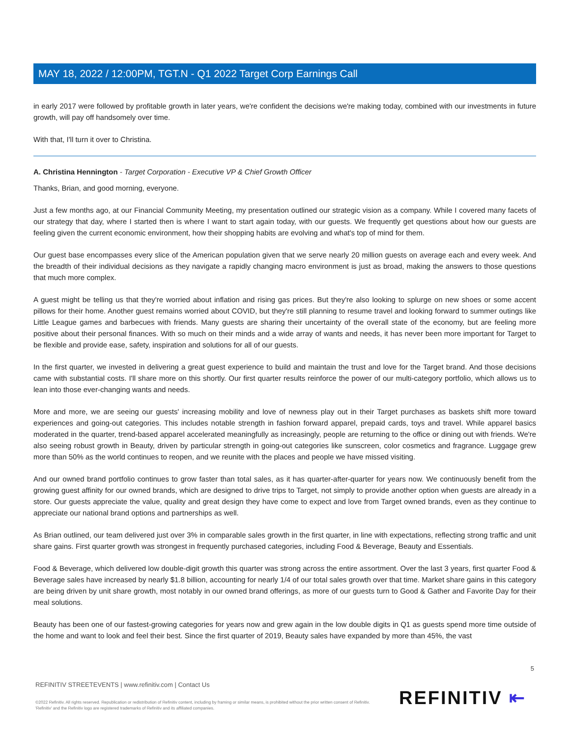MAY 18, 2022 / 12:00PM, TGT.N - Q1 2022 Target Corp Earnings Call
in early 2017 were followed by profitable growth in later years, we're confident the decisions we're making today, combined with our investments in future growth, will pay off handsomely over time.
With that, I'll turn it over to Christina.
A. Christina Hennington - Target Corporation - Executive VP & Chief Growth Officer
Thanks, Brian, and good morning, everyone.
Just a few months ago, at our Financial Community Meeting, my presentation outlined our strategic vision as a company. While I covered many facets of our strategy that day, where I started then is where I want to start again today, with our guests. We frequently get questions about how our guests are feeling given the current economic environment, how their shopping habits are evolving and what's top of mind for them.
Our guest base encompasses every slice of the American population given that we serve nearly 20 million guests on average each and every week. And the breadth of their individual decisions as they navigate a rapidly changing macro environment is just as broad, making the answers to those questions that much more complex.
A guest might be telling us that they're worried about inflation and rising gas prices. But they're also looking to splurge on new shoes or some accent pillows for their home. Another guest remains worried about COVID, but they're still planning to resume travel and looking forward to summer outings like Little League games and barbecues with friends. Many guests are sharing their uncertainty of the overall state of the economy, but are feeling more positive about their personal finances. With so much on their minds and a wide array of wants and needs, it has never been more important for Target to be flexible and provide ease, safety, inspiration and solutions for all of our guests.
In the first quarter, we invested in delivering a great guest experience to build and maintain the trust and love for the Target brand. And those decisions came with substantial costs. I'll share more on this shortly. Our first quarter results reinforce the power of our multi-category portfolio, which allows us to lean into those ever-changing wants and needs.
More and more, we are seeing our guests' increasing mobility and love of newness play out in their Target purchases as baskets shift more toward experiences and going-out categories. This includes notable strength in fashion forward apparel, prepaid cards, toys and travel. While apparel basics moderated in the quarter, trend-based apparel accelerated meaningfully as increasingly, people are returning to the office or dining out with friends. We're also seeing robust growth in Beauty, driven by particular strength in going-out categories like sunscreen, color cosmetics and fragrance. Luggage grew more than 50% as the world continues to reopen, and we reunite with the places and people we have missed visiting.
And our owned brand portfolio continues to grow faster than total sales, as it has quarter-after-quarter for years now. We continuously benefit from the growing guest affinity for our owned brands, which are designed to drive trips to Target, not simply to provide another option when guests are already in a store. Our guests appreciate the value, quality and great design they have come to expect and love from Target owned brands, even as they continue to appreciate our national brand options and partnerships as well.
As Brian outlined, our team delivered just over 3% in comparable sales growth in the first quarter, in line with expectations, reflecting strong traffic and unit share gains. First quarter growth was strongest in frequently purchased categories, including Food & Beverage, Beauty and Essentials.
Food & Beverage, which delivered low double-digit growth this quarter was strong across the entire assortment. Over the last 3 years, first quarter Food & Beverage sales have increased by nearly $1.8 billion, accounting for nearly 1/4 of our total sales growth over that time. Market share gains in this category are being driven by unit share growth, most notably in our owned brand offerings, as more of our guests turn to Good & Gather and Favorite Day for their meal solutions.
Beauty has been one of our fastest-growing categories for years now and grew again in the low double digits in Q1 as guests spend more time outside of the home and want to look and feel their best. Since the first quarter of 2019, Beauty sales have expanded by more than 45%, the vast
5
REFINITIV STREETEVENTS | www.refinitiv.com | Contact Us
©2022 Refinitiv. All rights reserved. Republication or redistribution of Refinitiv content, including by framing or similar means, is prohibited without the prior written consent of Refinitiv. 'Refinitiv' and the Refinitiv logo are registered trademarks of Refinitiv and its affiliated companies.
REFINITIV ⇤